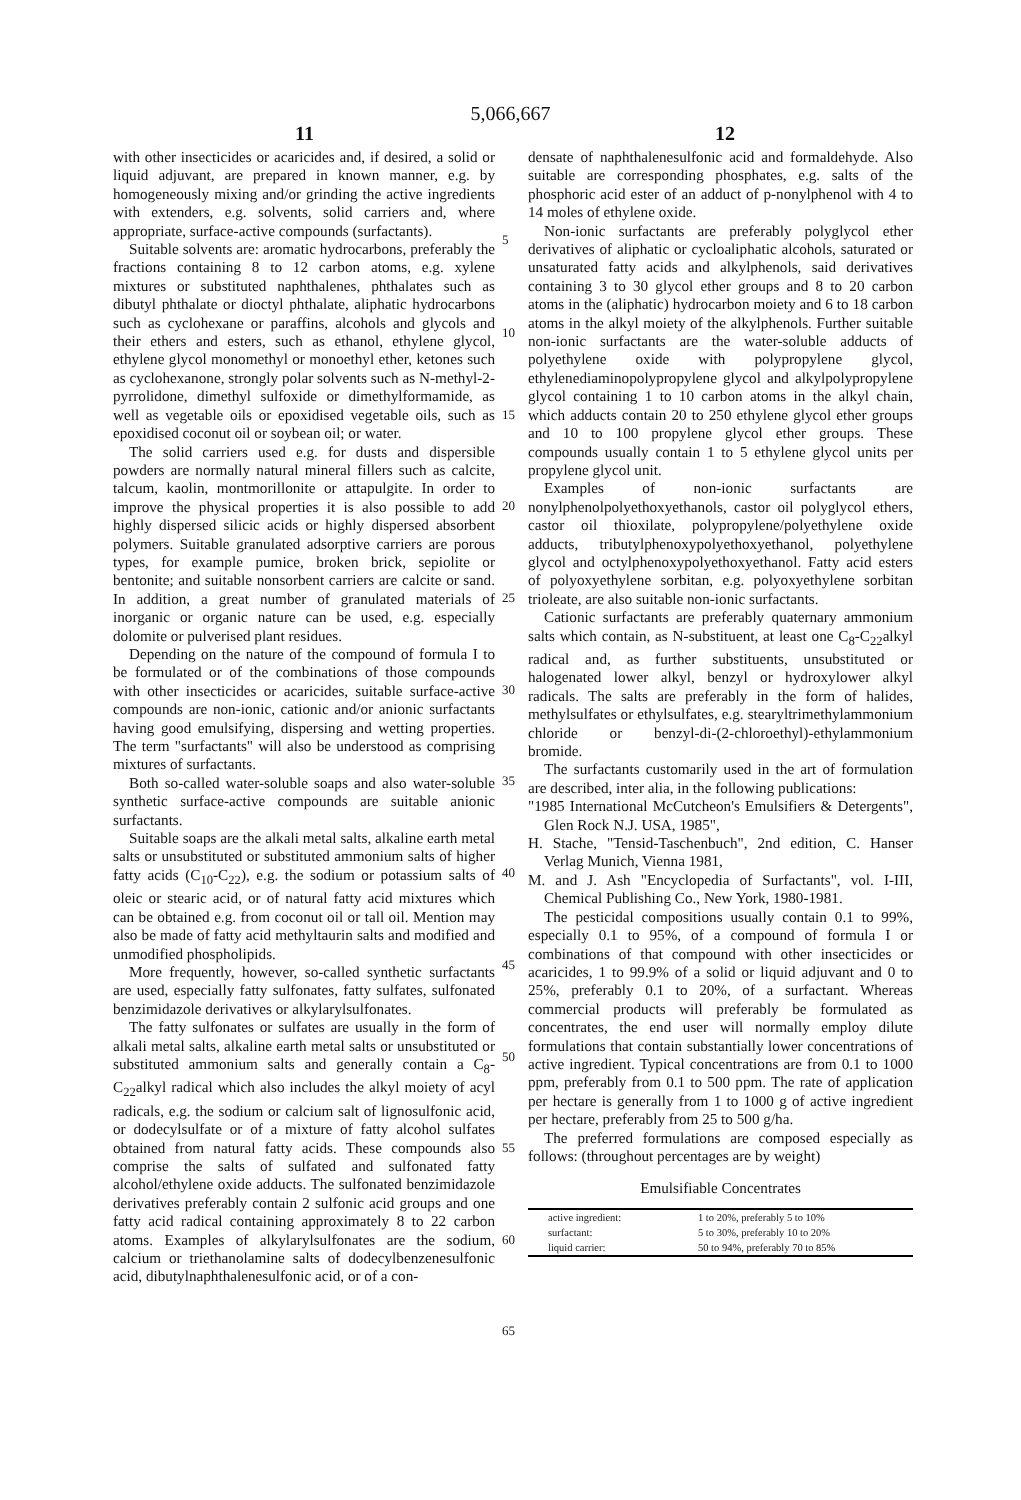5,066,667
11 12
with other insecticides or acaricides and, if desired, a solid or liquid adjuvant, are prepared in known manner, e.g. by homogeneously mixing and/or grinding the active ingredients with extenders, e.g. solvents, solid carriers and, where appropriate, surface-active compounds (surfactants).
Suitable solvents are: aromatic hydrocarbons, preferably the fractions containing 8 to 12 carbon atoms, e.g. xylene mixtures or substituted naphthalenes, phthalates such as dibutyl phthalate or dioctyl phthalate, aliphatic hydrocarbons such as cyclohexane or paraffins, alcohols and glycols and their ethers and esters, such as ethanol, ethylene glycol, ethylene glycol monomethyl or monoethyl ether, ketones such as cyclohexanone, strongly polar solvents such as N-methyl-2-pyrrolidone, dimethyl sulfoxide or dimethylformamide, as well as vegetable oils or epoxidised vegetable oils, such as epoxidised coconut oil or soybean oil; or water.
The solid carriers used e.g. for dusts and dispersible powders are normally natural mineral fillers such as calcite, talcum, kaolin, montmorillonite or attapulgite. In order to improve the physical properties it is also possible to add highly dispersed silicic acids or highly dispersed absorbent polymers. Suitable granulated adsorptive carriers are porous types, for example pumice, broken brick, sepiolite or bentonite; and suitable nonsorbent carriers are calcite or sand. In addition, a great number of granulated materials of inorganic or organic nature can be used, e.g. especially dolomite or pulverised plant residues.
Depending on the nature of the compound of formula I to be formulated or of the combinations of those compounds with other insecticides or acaricides, suitable surface-active compounds are non-ionic, cationic and/or anionic surfactants having good emulsifying, dispersing and wetting properties. The term "surfactants" will also be understood as comprising mixtures of surfactants.
Both so-called water-soluble soaps and also water-soluble synthetic surface-active compounds are suitable anionic surfactants.
Suitable soaps are the alkali metal salts, alkaline earth metal salts or unsubstituted or substituted ammonium salts of higher fatty acids (C<sub>10</sub>-C<sub>22</sub>), e.g. the sodium or potassium salts of oleic or stearic acid, or of natural fatty acid mixtures which can be obtained e.g. from coconut oil or tall oil. Mention may also be made of fatty acid methyltaurin salts and modified and unmodified phospholipids.
More frequently, however, so-called synthetic surfactants are used, especially fatty sulfonates, fatty sulfates, sulfonated benzimidazole derivatives or alkylarylsulfonates.
The fatty sulfonates or sulfates are usually in the form of alkali metal salts, alkaline earth metal salts or unsubstituted or substituted ammonium salts and generally contain a C<sub>8</sub>-C<sub>22</sub>alkyl radical which also includes the alkyl moiety of acyl radicals, e.g. the sodium or calcium salt of lignosulfonic acid, or dodecylsulfate or of a mixture of fatty alcohol sulfates obtained from natural fatty acids. These compounds also comprise the salts of sulfated and sulfonated fatty alcohol/ethylene oxide adducts. The sulfonated benzimidazole derivatives preferably contain 2 sulfonic acid groups and one fatty acid radical containing approximately 8 to 22 carbon atoms. Examples of alkylarylsulfonates are the sodium, calcium or triethanolamine salts of dodecylbenzenesulfonic acid, dibutylnaphthalenesulfonic acid, or of a con-
5
10
15
20
25
30
35
40
45
50
55
60
65
densate of naphthalenesulfonic acid and formaldehyde. Also suitable are corresponding phosphates, e.g. salts of the phosphoric acid ester of an adduct of p-nonylphenol with 4 to 14 moles of ethylene oxide.
Non-ionic surfactants are preferably polyglycol ether derivatives of aliphatic or cycloaliphatic alcohols, saturated or unsaturated fatty acids and alkylphenols, said derivatives containing 3 to 30 glycol ether groups and 8 to 20 carbon atoms in the (aliphatic) hydrocarbon moiety and 6 to 18 carbon atoms in the alkyl moiety of the alkylphenols. Further suitable non-ionic surfactants are the water-soluble adducts of polyethylene oxide with polypropylene glycol, ethylenediaminopolypropylene glycol and alkylpolypropylene glycol containing 1 to 10 carbon atoms in the alkyl chain, which adducts contain 20 to 250 ethylene glycol ether groups and 10 to 100 propylene glycol ether groups. These compounds usually contain 1 to 5 ethylene glycol units per propylene glycol unit.
Examples of non-ionic surfactants are nonylphenolpolyethoxyethanols, castor oil polyglycol ethers, castor oil thioxilate, polypropylene/polyethylene oxide adducts, tributylphenoxypolyethoxyethanol, polyethylene glycol and octylphenoxypolyethoxyethanol. Fatty acid esters of polyoxyethylene sorbitan, e.g. polyoxyethylene sorbitan trioleate, are also suitable non-ionic surfactants.
Cationic surfactants are preferably quaternary ammonium salts which contain, as N-substituent, at least one C<sub>8</sub>-C<sub>22</sub>alkyl radical and, as further substituents, unsubstituted or halogenated lower alkyl, benzyl or hydroxylower alkyl radicals. The salts are preferably in the form of halides, methylsulfates or ethylsulfates, e.g. stearyltrimethylammonium chloride or benzyl-di-(2-chloroethyl)-ethylammonium bromide.
The surfactants customarily used in the art of formulation are described, inter alia, in the following publications:
"1985 International McCutcheon's Emulsifiers & Detergents", Glen Rock N.J. USA, 1985",
H. Stache, "Tensid-Taschenbuch", 2nd edition, C. Hanser Verlag Munich, Vienna 1981,
M. and J. Ash "Encyclopedia of Surfactants", vol. I-III, Chemical Publishing Co., New York, 1980-1981.
The pesticidal compositions usually contain 0.1 to 99%, especially 0.1 to 95%, of a compound of formula I or combinations of that compound with other insecticides or acaricides, 1 to 99.9% of a solid or liquid adjuvant and 0 to 25%, preferably 0.1 to 20%, of a surfactant. Whereas commercial products will preferably be formulated as concentrates, the end user will normally employ dilute formulations that contain substantially lower concentrations of active ingredient. Typical concentrations are from 0.1 to 1000 ppm, preferably from 0.1 to 500 ppm. The rate of application per hectare is generally from 1 to 1000 g of active ingredient per hectare, preferably from 25 to 500 g/ha.
The preferred formulations are composed especially as follows: (throughout percentages are by weight)
Emulsifiable Concentrates
| active ingredient: | 1 to 20%, preferably 5 to 10% |
| surfactant: | 5 to 30%, preferably 10 to 20% |
| liquid carrier: | 50 to 94%, preferably 70 to 85% |